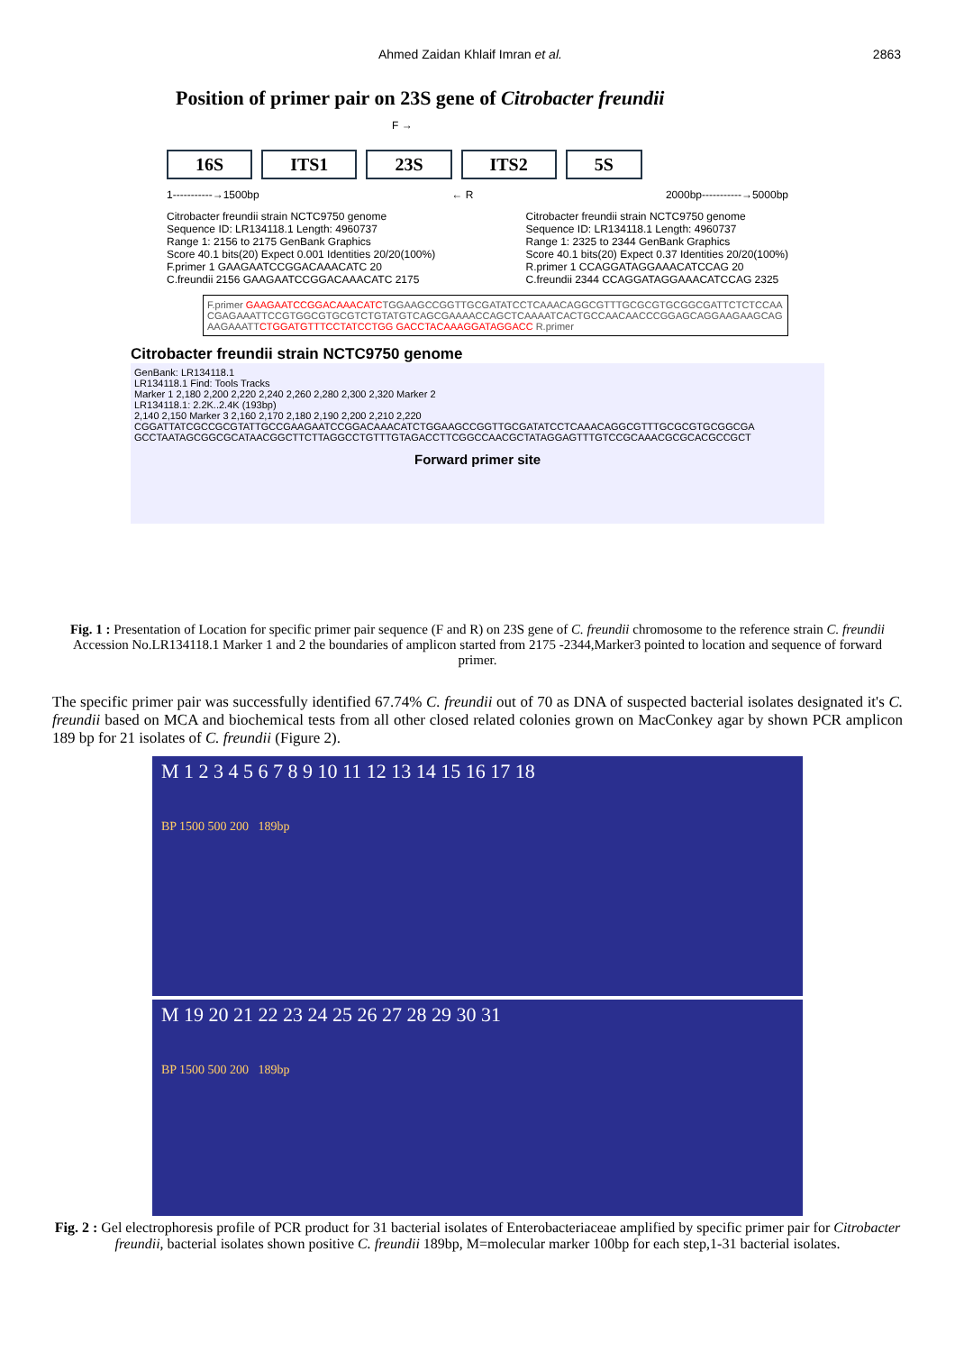Ahmed Zaidan Khlaif Imran et al. 2863
Position of primer pair on 23S gene of Citrobacter freundii
F →
16S ITS1 23S ITS2 5S
1-----------→1500bp ← R 2000bp-----------→5000bp
Citrobacter freundii strain NCTC9750 genome
Sequence ID: LR134118.1 Length: 4960737
Range 1: 2156 to 2175 GenBank Graphics
Score 40.1 bits(20) Expect 0.001 Identities 20/20(100%)
F.primer 1 GAAGAATCCGGACAAACATC 20
C.freundii 2156 GAAGAATCCGGACAAACATC 2175 Citrobacter freundii strain NCTC9750 genome
Sequence ID: LR134118.1 Length: 4960737
Range 1: 2325 to 2344 GenBank Graphics
Score 40.1 bits(20) Expect 0.37 Identities 20/20(100%)
R.primer 1 CCAGGATAGGAAACATCCAG 20
C.freundii 2344 CCAGGATAGGAAACATCCAG 2325
F.primer GAAGAATCCGGACAAACATCTGGAAGCCGGTTGCGATATCCTCAAACAGGCGTTTGCGCGTGCGGCGATTCTCTCCAACGAGAAATTCCGTGGCGTGCGTCTGTATGTCAGCGAAAACCAGCTCAAAATCACTGCCAACAACCCGGAGCAGGAAGAAGCAGAAGAAATTCTGGATGTTTCCTATCCTGG GACCTACAAAGGATAGGACC R.primer
Citrobacter freundii strain NCTC9750 genome
GenBank: LR134118.1
LR134118.1 Find: Tools Tracks
Marker 1 2,180 2,200 2,220 2,240 2,260 2,280 2,300 2,320 Marker 2
LR134118.1: 2.2K..2.4K (193bp)
2,140 2,150 Marker 3 2,160 2,170 2,180 2,190 2,200 2,210 2,220
CGGATTATCGCCGCGTATTGCCGAAGAATCCGGACAAACATCTGGAAGCCGGTTGCGATATCCTCAAACAGGCGTTTGCGCGTGCGGCGA
GCCTAATAGCGGCGCATAACGGCTTCTTAGGCCTGTTTGTAGACCTTCGGCCAACGCTATAGGAGTTTGTCCGCAAACGCGCACGCCGCT
Forward primer site
Fig. 1 : Presentation of Location for specific primer pair sequence (F and R) on 23S gene of C. freundii chromosome to the reference strain C. freundii Accession No.LR134118.1 Marker 1 and 2 the boundaries of amplicon started from 2175 -2344,Marker3 pointed to location and sequence of forward primer.
The specific primer pair was successfully identified 67.74% C. freundii out of 70 as DNA of suspected bacterial isolates designated it's C. freundii based on MCA and biochemical tests from all other closed related colonies grown on MacConkey agar by shown PCR amplicon 189 bp for 21 isolates of C. freundii (Figure 2).
M 1 2 3 4 5 6 7 8 9 10 11 12 13 14 15 16 17 18
BP 1500 500 200 189bp
M 19 20 21 22 23 24 25 26 27 28 29 30 31
BP 1500 500 200 189bp
Fig. 2 : Gel electrophoresis profile of PCR product for 31 bacterial isolates of Enterobacteriaceae amplified by specific primer pair for Citrobacter freundii, bacterial isolates shown positive C. freundii 189bp, M=molecular marker 100bp for each step,1-31 bacterial isolates.